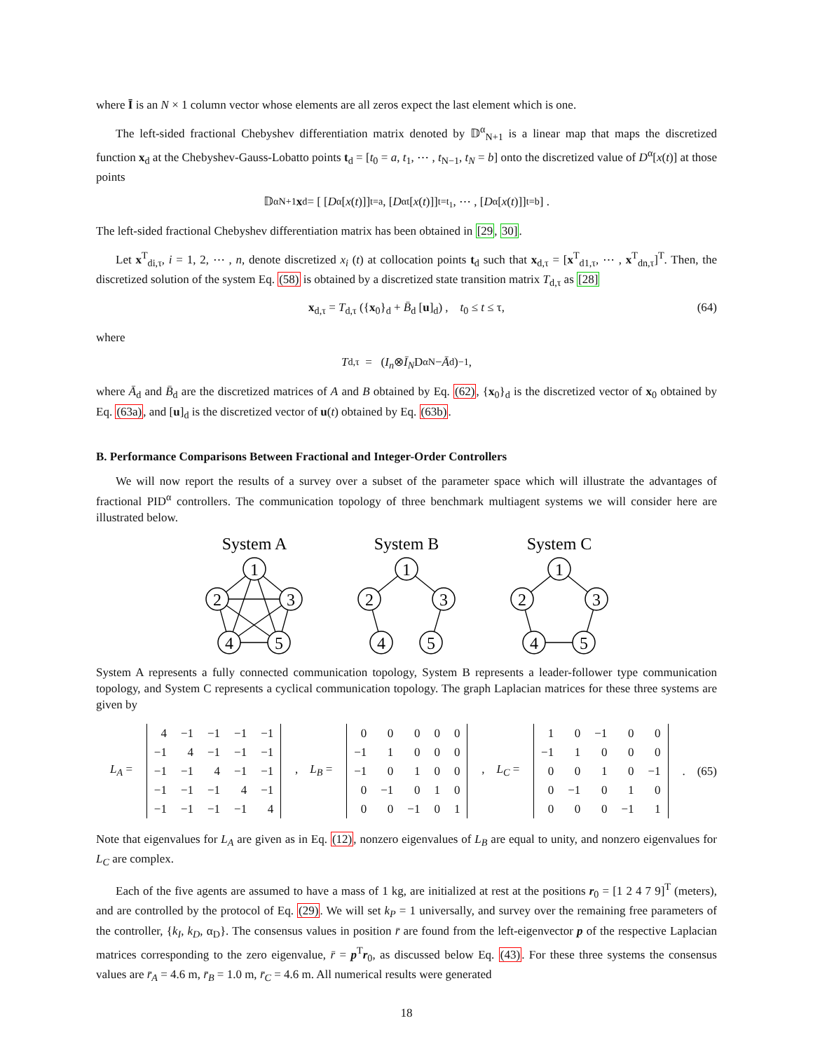where Ī is an N × 1 column vector whose elements are all zeros expect the last element which is one.
The left-sided fractional Chebyshev differentiation matrix denoted by 𝔻<sup>α</sup><sub>N+1</sub> is a linear map that maps the discretized function x<sub>d</sub> at the Chebyshev-Gauss-Lobatto points t<sub>d</sub> = [t<sub>0</sub> = a, t<sub>1</sub>, ⋯ , t<sub>N−1</sub>, t<sub>N</sub> = b] onto the discretized value of D<sup>α</sup>[x(t)] at those points
𝔻<sup>α</sup><sub>N+1</sub> x<sub>d</sub> = [ [D<sup>α</sup>[x (t)]]<sub>t=a</sub> , [D<sup>α</sup><sub>t</sub>[x (t)]]<sub>t=t<sub>1</sub></sub> , ⋯ , [D<sup>α</sup>[x (t)]]<sub>t=b</sub> ] .
The left-sided fractional Chebyshev differentiation matrix has been obtained in [29, 30].
Let x<sup>T</sup><sub>di,τ</sub>, i = 1, 2, ⋯ , n, denote discretized x<sub>i</sub> (t) at collocation points t<sub>d</sub> such that x<sub>d,τ</sub> = [x<sup>T</sup><sub>d1,τ</sub>, ⋯ , x<sup>T</sup><sub>dn,τ</sub>]<sup>T</sup>. Then, the discretized solution of the system Eq. (58) is obtained by a discretized state transition matrix T<sub>d,τ</sub> as [28]
x<sub>d,τ</sub> = T<sub>d,τ</sub> ({x<sub>0</sub>}<sub>d</sub> + B̄<sub>d</sub> [u]<sub>d</sub>) , t<sub>0</sub> ≤ t ≤ τ, (64)
where
T<sub>d,τ</sub> = (I<sub>n</sub> ⊗ Ī<sub>N</sub> D<sup>α</sup><sub>N</sub> − Ā<sub>d</sub>)<sup>−1</sup> ,
where Ā<sub>d</sub> and B̄<sub>d</sub> are the discretized matrices of A and B obtained by Eq. (62), {x<sub>0</sub>}<sub>d</sub> is the discretized vector of x<sub>0</sub> obtained by Eq. (63a), and [u]<sub>d</sub> is the discretized vector of u(t) obtained by Eq. (63b).
B. Performance Comparisons Between Fractional and Integer-Order Controllers
We will now report the results of a survey over a subset of the parameter space which will illustrate the advantages of fractional PID<sup>α</sup> controllers. The communication topology of three benchmark multiagent systems we will consider here are illustrated below.
System A
System B
System C
1
2
3
4
5
1
2
3
4
5
1
2
3
4
5
System A represents a fully connected communication topology, System B represents a leader-follower type communication topology, and System C represents a cyclical communication topology. The graph Laplacian matrices for these three systems are given by
L<sub>A</sub> =
| 4 | −1 | −1 | −1 | −1 |
| −1 | 4 | −1 | −1 | −1 |
| −1 | −1 | 4 | −1 | −1 |
| −1 | −1 | −1 | 4 | −1 |
| −1 | −1 | −1 | −1 | 4 |
, L<sub>B</sub> =
| 0 | 0 | 0 | 0 | 0 |
| −1 | 1 | 0 | 0 | 0 |
| −1 | 0 | 1 | 0 | 0 |
| 0 | −1 | 0 | 1 | 0 |
| 0 | 0 | −1 | 0 | 1 |
, L<sub>C</sub> =
| 1 | 0 | −1 | 0 | 0 |
| −1 | 1 | 0 | 0 | 0 |
| 0 | 0 | 1 | 0 | −1 |
| 0 | −1 | 0 | 1 | 0 |
| 0 | 0 | 0 | −1 | 1 |
. (65)
Note that eigenvalues for L<sub>A</sub> are given as in Eq. (12), nonzero eigenvalues of L<sub>B</sub> are equal to unity, and nonzero eigenvalues for L<sub>C</sub> are complex.
Each of the five agents are assumed to have a mass of 1 kg, are initialized at rest at the positions r<sub>0</sub> = [1 2 4 7 9]<sup>T</sup> (meters), and are controlled by the protocol of Eq. (29). We will set k<sub>P</sub> = 1 universally, and survey over the remaining free parameters of the controller, {k<sub>I</sub>, k<sub>D</sub>, α<sub>D</sub>}. The consensus values in position r̄ are found from the left-eigenvector p of the respective Laplacian matrices corresponding to the zero eigenvalue, r̄ = p<sup>T</sup>r<sub>0</sub>, as discussed below Eq. (43). For these three systems the consensus values are r̄<sub>A</sub> = 4.6 m, r̄<sub>B</sub> = 1.0 m, r̄<sub>C</sub> = 4.6 m. All numerical results were generated
18